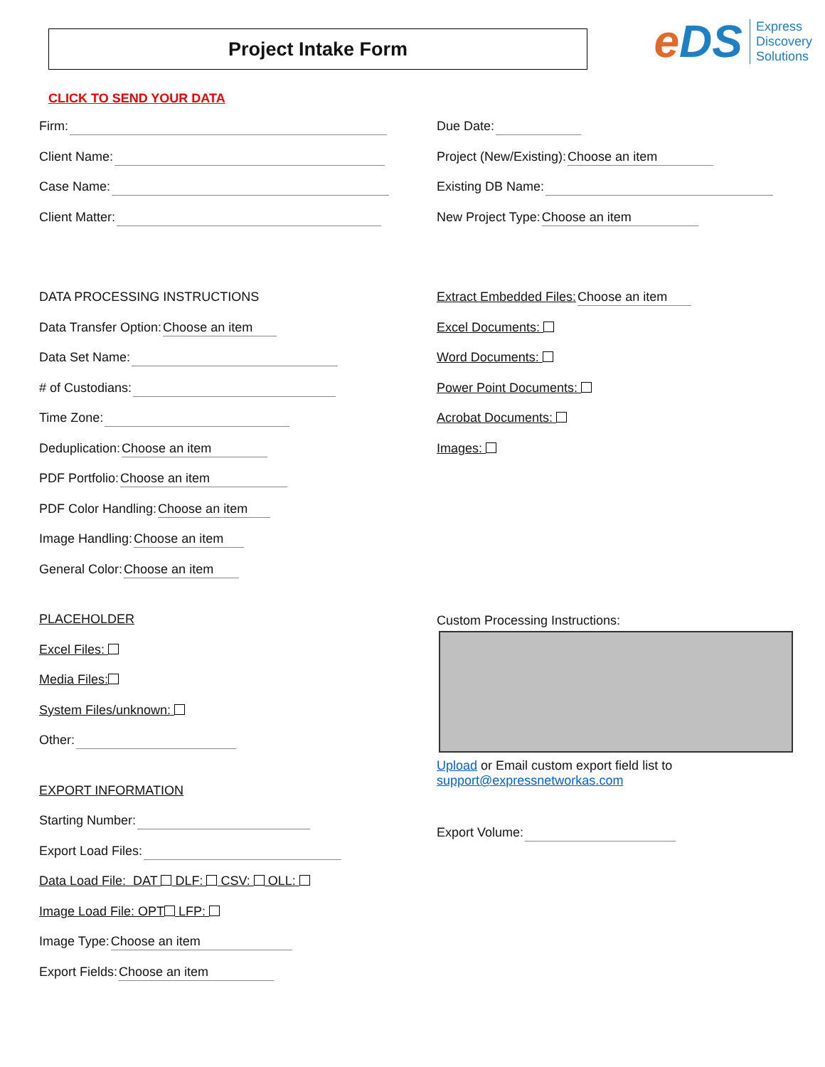Project Intake Form
e DS
Express
Discovery
Solutions
CLICK TO SEND YOUR DATA
Firm:
Client Name:
Case Name:
Client Matter:
Due Date:
Project (New/Existing): Choose an item
Existing DB Name:
New Project Type: Choose an item
DATA PROCESSING INSTRUCTIONS
Data Transfer Option: Choose an item
Data Set Name:
# of Custodians:
Time Zone:
Deduplication: Choose an item
PDF Portfolio: Choose an item
PDF Color Handling: Choose an item
Image Handling: Choose an item
General Color: Choose an item
PLACEHOLDER
Excel Files:
Media Files:
System Files/unknown:
Other:
EXPORT INFORMATION
Starting Number:
Export Load Files:
Data Load File: DAT DLF: CSV: OLL:
Image Load File: OPT LFP:
Image Type: Choose an item
Export Fields: Choose an item
Extract Embedded Files: Choose an item
Excel Documents:
Word Documents:
Power Point Documents:
Acrobat Documents:
Images:
Custom Processing Instructions:
Upload or Email custom export field list to
support@expressnetworkas.com
Export Volume: